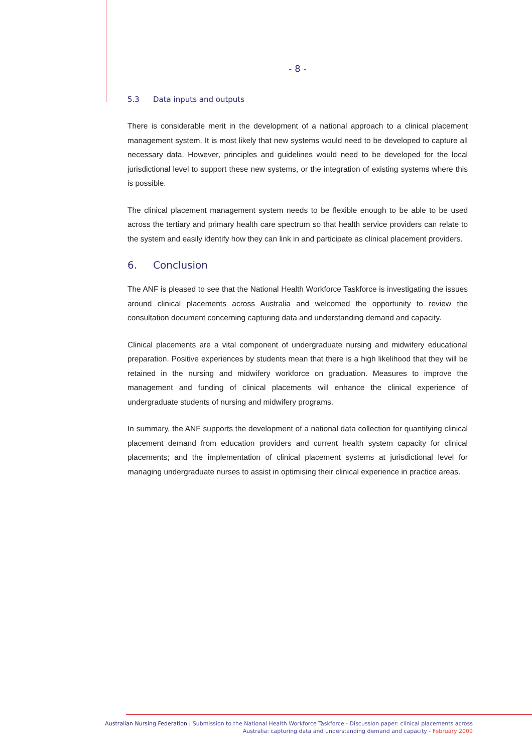- 8 -
5.3 Data inputs and outputs
There is considerable merit in the development of a national approach to a clinical placement management system. It is most likely that new systems would need to be developed to capture all necessary data. However, principles and guidelines would need to be developed for the local jurisdictional level to support these new systems, or the integration of existing systems where this is possible.
The clinical placement management system needs to be flexible enough to be able to be used across the tertiary and primary health care spectrum so that health service providers can relate to the system and easily identify how they can link in and participate as clinical placement providers.
6. Conclusion
The ANF is pleased to see that the National Health Workforce Taskforce is investigating the issues around clinical placements across Australia and welcomed the opportunity to review the consultation document concerning capturing data and understanding demand and capacity.
Clinical placements are a vital component of undergraduate nursing and midwifery educational preparation. Positive experiences by students mean that there is a high likelihood that they will be retained in the nursing and midwifery workforce on graduation. Measures to improve the management and funding of clinical placements will enhance the clinical experience of undergraduate students of nursing and midwifery programs.
In summary, the ANF supports the development of a national data collection for quantifying clinical placement demand from education providers and current health system capacity for clinical placements; and the implementation of clinical placement systems at jurisdictional level for managing undergraduate nurses to assist in optimising their clinical experience in practice areas.
Australian Nursing Federation | Submission to the National Health Workforce Taskforce - Discussion paper: clinical placements across
Australia: capturing data and understanding demand and capacity - February 2009